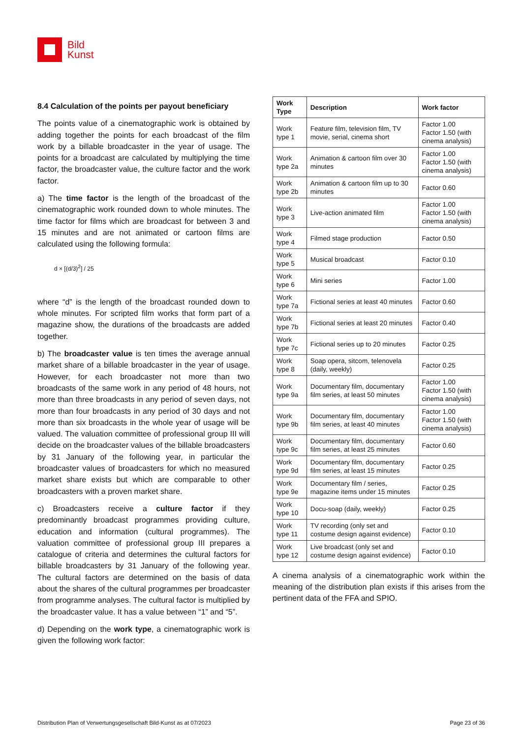Bild
Kunst
8.4 Calculation of the points per payout beneficiary
The points value of a cinematographic work is obtained by adding together the points for each broadcast of the film work by a billable broadcaster in the year of usage. The points for a broadcast are calculated by multiplying the time factor, the broadcaster value, the culture factor and the work factor.
a) The time factor is the length of the broadcast of the cinematographic work rounded down to whole minutes. The time factor for films which are broadcast for between 3 and 15 minutes and are not animated or cartoon films are calculated using the following formula:
d × [(d/3)<sup>2</sup>] / 25
where “d” is the length of the broadcast rounded down to whole minutes. For scripted film works that form part of a magazine show, the durations of the broadcasts are added together.
b) The broadcaster value is ten times the average annual market share of a billable broadcaster in the year of usage. However, for each broadcaster not more than two broadcasts of the same work in any period of 48 hours, not more than three broadcasts in any period of seven days, not more than four broadcasts in any period of 30 days and not more than six broadcasts in the whole year of usage will be valued. The valuation committee of professional group III will decide on the broadcaster values of the billable broadcasters by 31 January of the following year, in particular the broadcaster values of broadcasters for which no measured market share exists but which are comparable to other broadcasters with a proven market share.
c) Broadcasters receive a culture factor if they predominantly broadcast programmes providing culture, education and information (cultural programmes). The valuation committee of professional group III prepares a catalogue of criteria and determines the cultural factors for billable broadcasters by 31 January of the following year. The cultural factors are determined on the basis of data about the shares of the cultural programmes per broadcaster from programme analyses. The cultural factor is multiplied by the broadcaster value. It has a value between “1” and “5”.
d) Depending on the work type, a cinematographic work is given the following work factor:
| Work Type | Description | Work factor |
| --- | --- | --- |
| Work type 1 | Feature film, television film, TV movie, serial, cinema short | Factor 1.00 Factor 1.50 (with cinema analysis) |
| Work type 2a | Animation & cartoon film over 30 minutes | Factor 1.00 Factor 1.50 (with cinema analysis) |
| Work type 2b | Animation & cartoon film up to 30 minutes | Factor 0.60 |
| Work type 3 | Live-action animated film | Factor 1.00 Factor 1.50 (with cinema analysis) |
| Work type 4 | Filmed stage production | Factor 0.50 |
| Work type 5 | Musical broadcast | Factor 0.10 |
| Work type 6 | Mini series | Factor 1.00 |
| Work type 7a | Fictional series at least 40 minutes | Factor 0.60 |
| Work type 7b | Fictional series at least 20 minutes | Factor 0.40 |
| Work type 7c | Fictional series up to 20 minutes | Factor 0.25 |
| Work type 8 | Soap opera, sitcom, telenovela (daily, weekly) | Factor 0.25 |
| Work type 9a | Documentary film, documentary film series, at least 50 minutes | Factor 1.00 Factor 1.50 (with cinema analysis) |
| Work type 9b | Documentary film, documentary film series, at least 40 minutes | Factor 1.00 Factor 1.50 (with cinema analysis) |
| Work type 9c | Documentary film, documentary film series, at least 25 minutes | Factor 0.60 |
| Work type 9d | Documentary film, documentary film series, at least 15 minutes | Factor 0.25 |
| Work type 9e | Documentary film / series, magazine items under 15 minutes | Factor 0.25 |
| Work type 10 | Docu-soap (daily, weekly) | Factor 0.25 |
| Work type 11 | TV recording (only set and costume design against evidence) | Factor 0.10 |
| Work type 12 | Live broadcast (only set and costume design against evidence) | Factor 0.10 |
A cinema analysis of a cinematographic work within the meaning of the distribution plan exists if this arises from the pertinent data of the FFA and SPIO.
Distribution Plan of Verwertungsgesellschaft Bild-Kunst as at 07/2023 Page 23 of 36